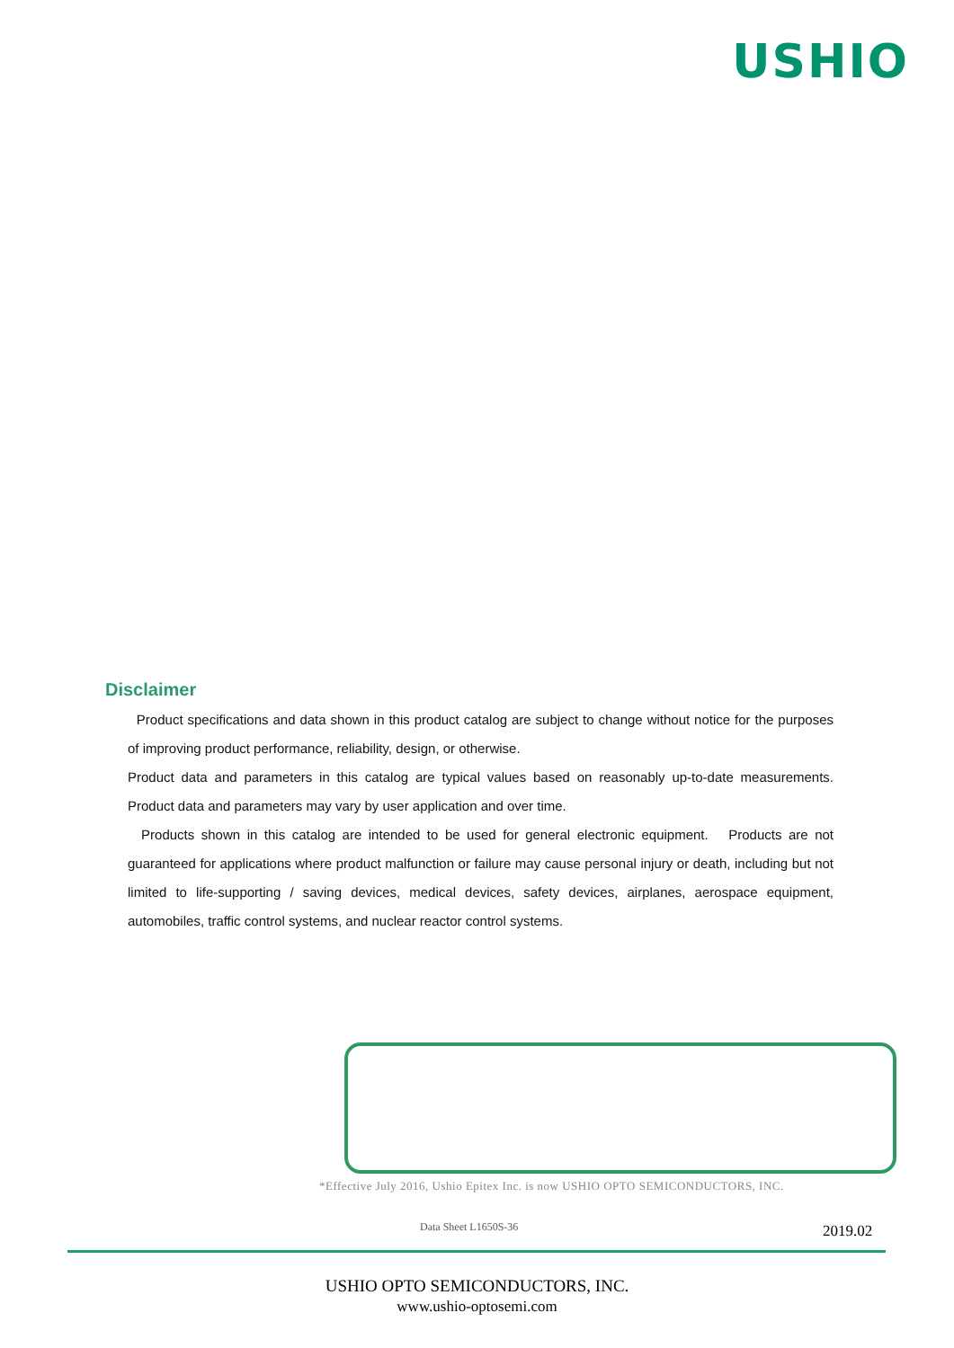USHIO
Disclaimer
Product specifications and data shown in this product catalog are subject to change without notice for the purposes of improving product performance, reliability, design, or otherwise.
Product data and parameters in this catalog are typical values based on reasonably up-to-date measurements. Product data and parameters may vary by user application and over time.
Products shown in this catalog are intended to be used for general electronic equipment. Products are not guaranteed for applications where product malfunction or failure may cause personal injury or death, including but not limited to life-supporting / saving devices, medical devices, safety devices, airplanes, aerospace equipment, automobiles, traffic control systems, and nuclear reactor control systems.
*Effective July 2016, Ushio Epitex Inc. is now USHIO OPTO SEMICONDUCTORS, INC.
Data Sheet L1650S-36 2019.02
USHIO OPTO SEMICONDUCTORS, INC.
www.ushio-optosemi.com